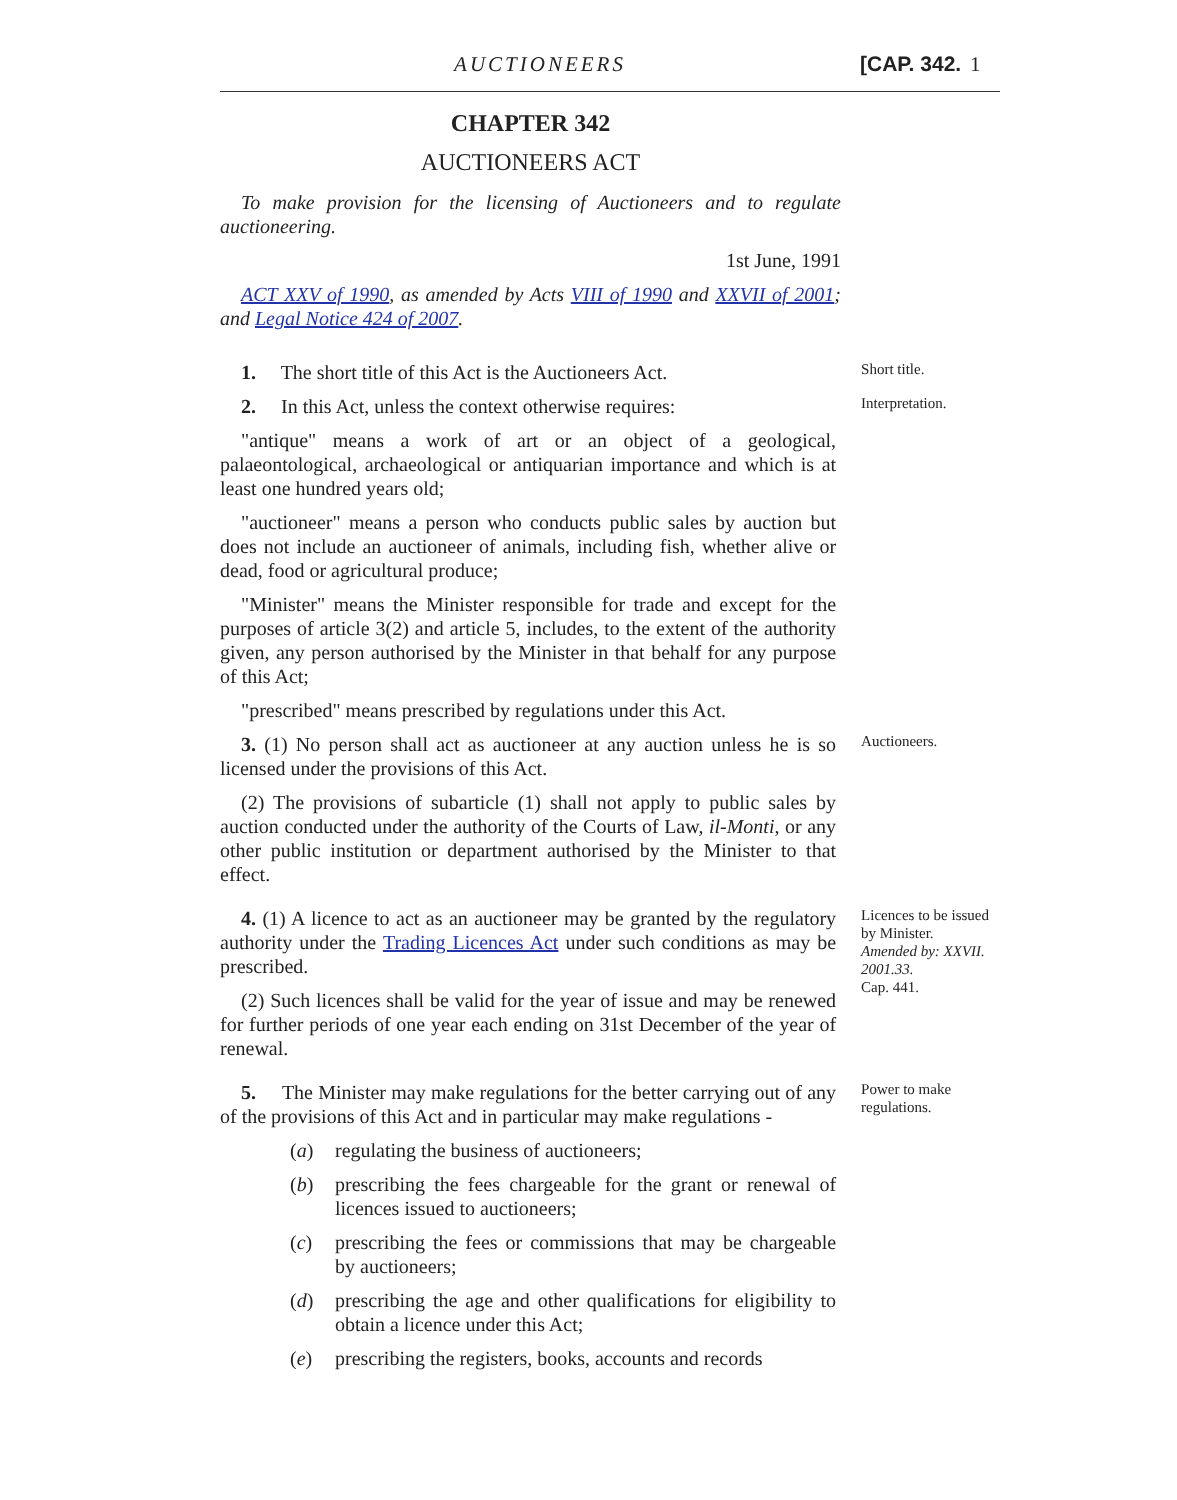AUCTIONEERS [CAP. 342. 1
CHAPTER 342
AUCTIONEERS ACT
To make provision for the licensing of Auctioneers and to regulate auctioneering.
1st June, 1991
ACT XXV of 1990, as amended by Acts VIII of 1990 and XXVII of 2001; and Legal Notice 424 of 2007.
1. The short title of this Act is the Auctioneers Act.
Short title.
2. In this Act, unless the context otherwise requires:
"antique" means a work of art or an object of a geological, palaeontological, archaeological or antiquarian importance and which is at least one hundred years old;
"auctioneer" means a person who conducts public sales by auction but does not include an auctioneer of animals, including fish, whether alive or dead, food or agricultural produce;
"Minister" means the Minister responsible for trade and except for the purposes of article 3(2) and article 5, includes, to the extent of the authority given, any person authorised by the Minister in that behalf for any purpose of this Act;
"prescribed" means prescribed by regulations under this Act.
Interpretation.
3. (1) No person shall act as auctioneer at any auction unless he is so licensed under the provisions of this Act.
(2) The provisions of subarticle (1) shall not apply to public sales by auction conducted under the authority of the Courts of Law, il-Monti, or any other public institution or department authorised by the Minister to that effect.
Auctioneers.
4. (1) A licence to act as an auctioneer may be granted by the regulatory authority under the Trading Licences Act under such conditions as may be prescribed.
(2) Such licences shall be valid for the year of issue and may be renewed for further periods of one year each ending on 31st December of the year of renewal.
Licences to be issued by Minister.
Amended by: XXVII. 2001.33.
Cap. 441.
5. The Minister may make regulations for the better carrying out of any of the provisions of this Act and in particular may make regulations -
(a) regulating the business of auctioneers;
(b) prescribing the fees chargeable for the grant or renewal of licences issued to auctioneers;
(c) prescribing the fees or commissions that may be chargeable by auctioneers;
(d) prescribing the age and other qualifications for eligibility to obtain a licence under this Act;
(e) prescribing the registers, books, accounts and records
Power to make regulations.